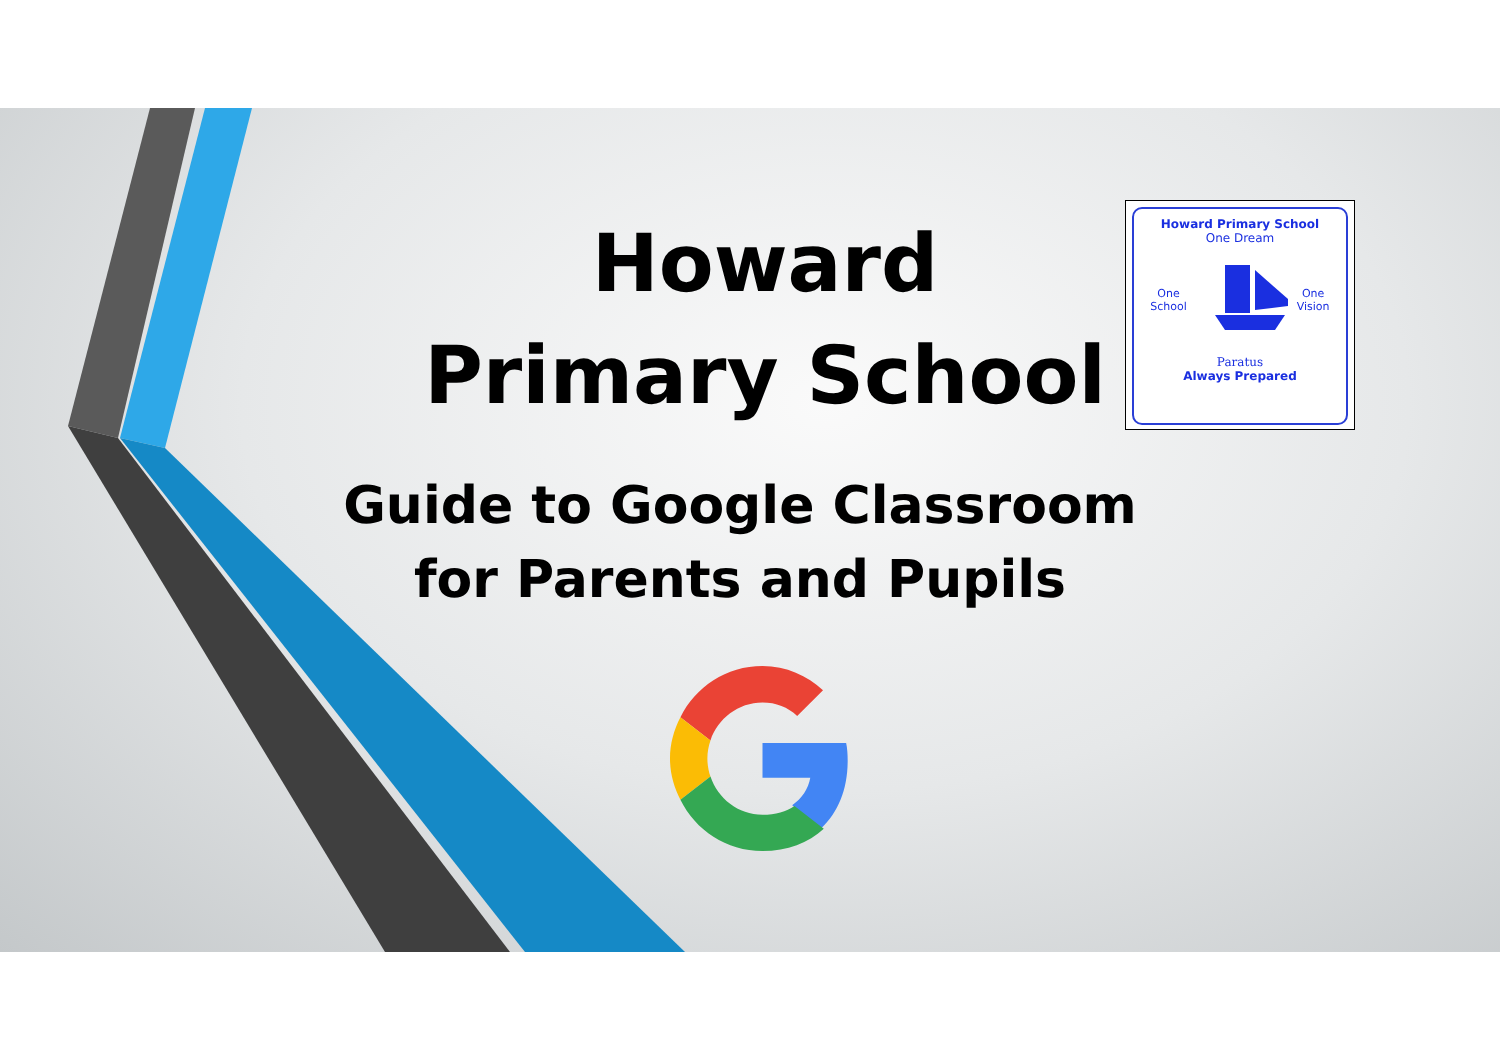Howard Primary School
Howard Primary School
One Dream
One School One Vision
Paratus
Always Prepared
Guide to Google Classroom for Parents and Pupils